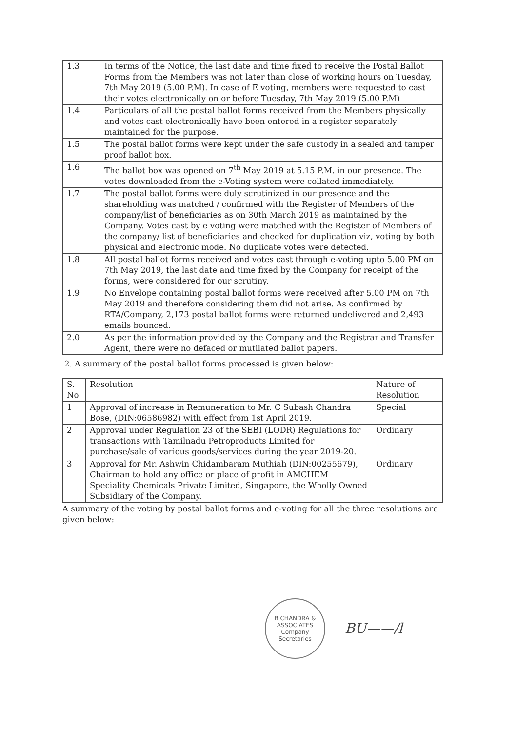| 1.3 | In terms of the Notice, the last date and time fixed to receive the Postal Ballot Forms from the Members was not later than close of working hours on Tuesday, 7th May 2019 (5.00 P.M). In case of E voting, members were requested to cast their votes electronically on or before Tuesday, 7th May 2019 (5.00 P.M) |
| 1.4 | Particulars of all the postal ballot forms received from the Members physically and votes cast electronically have been entered in a register separately maintained for the purpose. |
| 1.5 | The postal ballot forms were kept under the safe custody in a sealed and tamper proof ballot box. |
| 1.6 | The ballot box was opened on 7<sup>th</sup> May 2019 at 5.15 P.M. in our presence. The votes downloaded from the e-Voting system were collated immediately. |
| 1.7 | The postal ballot forms were duly scrutinized in our presence and the shareholding was matched / confirmed with the Register of Members of the company/list of beneficiaries as on 30th March 2019 as maintained by the Company. Votes cast by e voting were matched with the Register of Members of the company/ list of beneficiaries and checked for duplication viz, voting by both physical and electronic mode. No duplicate votes were detected. |
| 1.8 | All postal ballot forms received and votes cast through e-voting upto 5.00 PM on 7th May 2019, the last date and time fixed by the Company for receipt of the forms, were considered for our scrutiny. |
| 1.9 | No Envelope containing postal ballot forms were received after 5.00 PM on 7th May 2019 and therefore considering them did not arise. As confirmed by RTA/Company, 2,173 postal ballot forms were returned undelivered and 2,493 emails bounced. |
| 2.0 | As per the information provided by the Company and the Registrar and Transfer Agent, there were no defaced or mutilated ballot papers. |
2. A summary of the postal ballot forms processed is given below:
| S. No | Resolution | Nature of Resolution |
| --- | --- | --- |
| 1 | Approval of increase in Remuneration to Mr. C Subash Chandra Bose, (DIN:06586982) with effect from 1st April 2019. | Special |
| 2 | Approval under Regulation 23 of the SEBI (LODR) Regulations for transactions with Tamilnadu Petroproducts Limited for purchase/sale of various goods/services during the year 2019-20. | Ordinary |
| 3 | Approval for Mr. Ashwin Chidambaram Muthiah (DIN:00255679), Chairman to hold any office or place of profit in AMCHEM Speciality Chemicals Private Limited, Singapore, the Wholly Owned Subsidiary of the Company. | Ordinary |
A summary of the voting by postal ballot forms and e-voting for all the three resolutions are given below:
B CHANDRA & ASSOCIATES
Company
Secretaries
BU——/l